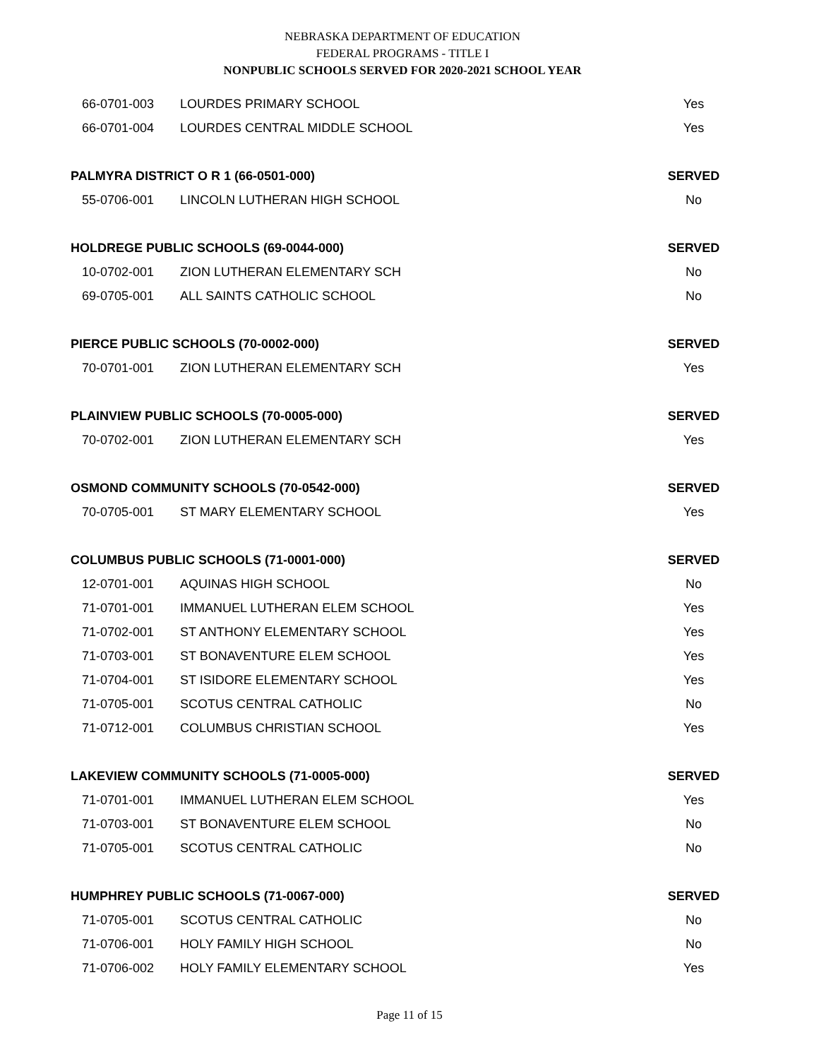NEBRASKA DEPARTMENT OF EDUCATION
FEDERAL PROGRAMS - TITLE I
NONPUBLIC SCHOOLS SERVED FOR 2020-2021 SCHOOL YEAR
| 66-0701-003 | LOURDES PRIMARY SCHOOL | Yes |
| 66-0701-004 | LOURDES CENTRAL MIDDLE SCHOOL | Yes |
| PALMYRA DISTRICT O R 1 (66-0501-000) | | SERVED |
| 55-0706-001 | LINCOLN LUTHERAN HIGH SCHOOL | No |
| HOLDREGE PUBLIC SCHOOLS (69-0044-000) | | SERVED |
| 10-0702-001 | ZION LUTHERAN ELEMENTARY SCH | No |
| 69-0705-001 | ALL SAINTS CATHOLIC SCHOOL | No |
| PIERCE PUBLIC SCHOOLS (70-0002-000) | | SERVED |
| 70-0701-001 | ZION LUTHERAN ELEMENTARY SCH | Yes |
| PLAINVIEW PUBLIC SCHOOLS (70-0005-000) | | SERVED |
| 70-0702-001 | ZION LUTHERAN ELEMENTARY SCH | Yes |
| OSMOND COMMUNITY SCHOOLS (70-0542-000) | | SERVED |
| 70-0705-001 | ST MARY ELEMENTARY SCHOOL | Yes |
| COLUMBUS PUBLIC SCHOOLS (71-0001-000) | | SERVED |
| 12-0701-001 | AQUINAS HIGH SCHOOL | No |
| 71-0701-001 | IMMANUEL LUTHERAN ELEM SCHOOL | Yes |
| 71-0702-001 | ST ANTHONY ELEMENTARY SCHOOL | Yes |
| 71-0703-001 | ST BONAVENTURE ELEM SCHOOL | Yes |
| 71-0704-001 | ST ISIDORE ELEMENTARY SCHOOL | Yes |
| 71-0705-001 | SCOTUS CENTRAL CATHOLIC | No |
| 71-0712-001 | COLUMBUS CHRISTIAN SCHOOL | Yes |
| LAKEVIEW COMMUNITY SCHOOLS (71-0005-000) | | SERVED |
| 71-0701-001 | IMMANUEL LUTHERAN ELEM SCHOOL | Yes |
| 71-0703-001 | ST BONAVENTURE ELEM SCHOOL | No |
| 71-0705-001 | SCOTUS CENTRAL CATHOLIC | No |
| HUMPHREY PUBLIC SCHOOLS (71-0067-000) | | SERVED |
| 71-0705-001 | SCOTUS CENTRAL CATHOLIC | No |
| 71-0706-001 | HOLY FAMILY HIGH SCHOOL | No |
| 71-0706-002 | HOLY FAMILY ELEMENTARY SCHOOL | Yes |
Page 11 of 15